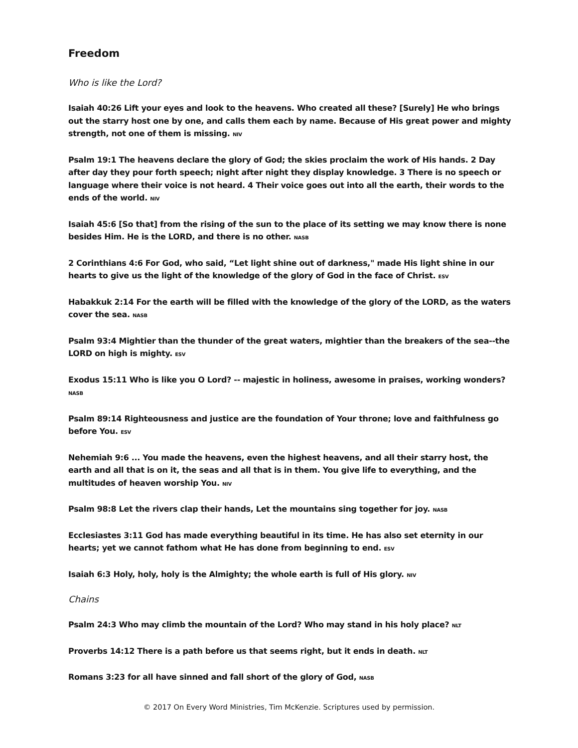Freedom
Who is like the Lord?
Isaiah 40:26 Lift your eyes and look to the heavens. Who created all these? [Surely] He who brings out the starry host one by one, and calls them each by name. Because of His great power and mighty strength, not one of them is missing. NIV
Psalm 19:1 The heavens declare the glory of God; the skies proclaim the work of His hands. 2 Day after day they pour forth speech; night after night they display knowledge. 3 There is no speech or language where their voice is not heard. 4 Their voice goes out into all the earth, their words to the ends of the world. NIV
Isaiah 45:6 [So that] from the rising of the sun to the place of its setting we may know there is none besides Him. He is the LORD, and there is no other. NASB
2 Corinthians 4:6 For God, who said, “Let light shine out of darkness," made His light shine in our hearts to give us the light of the knowledge of the glory of God in the face of Christ. ESV
Habakkuk 2:14 For the earth will be filled with the knowledge of the glory of the LORD, as the waters cover the sea. NASB
Psalm 93:4 Mightier than the thunder of the great waters, mightier than the breakers of the sea--the LORD on high is mighty. ESV
Exodus 15:11 Who is like you O Lord? -- majestic in holiness, awesome in praises, working wonders? NASB
Psalm 89:14 Righteousness and justice are the foundation of Your throne; love and faithfulness go before You. ESV
Nehemiah 9:6 ... You made the heavens, even the highest heavens, and all their starry host, the earth and all that is on it, the seas and all that is in them. You give life to everything, and the multitudes of heaven worship You. NIV
Psalm 98:8 Let the rivers clap their hands, Let the mountains sing together for joy. NASB
Ecclesiastes 3:11 God has made everything beautiful in its time. He has also set eternity in our hearts; yet we cannot fathom what He has done from beginning to end. ESV
Isaiah 6:3 Holy, holy, holy is the Almighty; the whole earth is full of His glory. NIV
Chains
Psalm 24:3 Who may climb the mountain of the Lord? Who may stand in his holy place? NLT
Proverbs 14:12 There is a path before us that seems right, but it ends in death. NLT
Romans 3:23 for all have sinned and fall short of the glory of God, NASB
© 2017 On Every Word Ministries, Tim McKenzie. Scriptures used by permission.